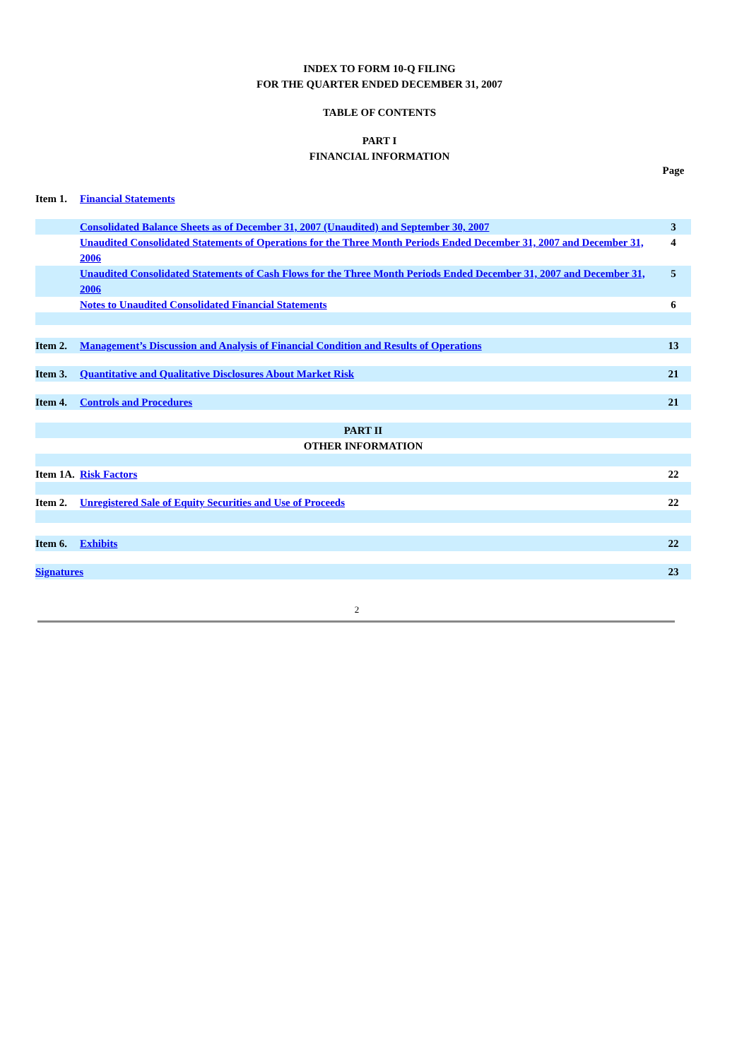INDEX TO FORM 10-Q FILING
FOR THE QUARTER ENDED DECEMBER 31, 2007
TABLE OF CONTENTS
PART I
FINANCIAL INFORMATION
| | | Page |
| Item 1. | Financial Statements | |
| | Consolidated Balance Sheets as of December 31, 2007 (Unaudited) and September 30, 2007 | 3 |
| | Unaudited Consolidated Statements of Operations for the Three Month Periods Ended December 31, 2007 and December 31, 2006 | 4 |
| | Unaudited Consolidated Statements of Cash Flows for the Three Month Periods Ended December 31, 2007 and December 31, 2006 | 5 |
| | Notes to Unaudited Consolidated Financial Statements | 6 |
| Item 2. | Management’s Discussion and Analysis of Financial Condition and Results of Operations | 13 |
| Item 3. | Quantitative and Qualitative Disclosures About Market Risk | 21 |
| Item 4. | Controls and Procedures | 21 |
| PART II | | |
| OTHER INFORMATION | | |
| Item 1A. | Risk Factors | 22 |
| Item 2. | Unregistered Sale of Equity Securities and Use of Proceeds | 22 |
| Item 6. | Exhibits | 22 |
| Signatures | | 23 |
2